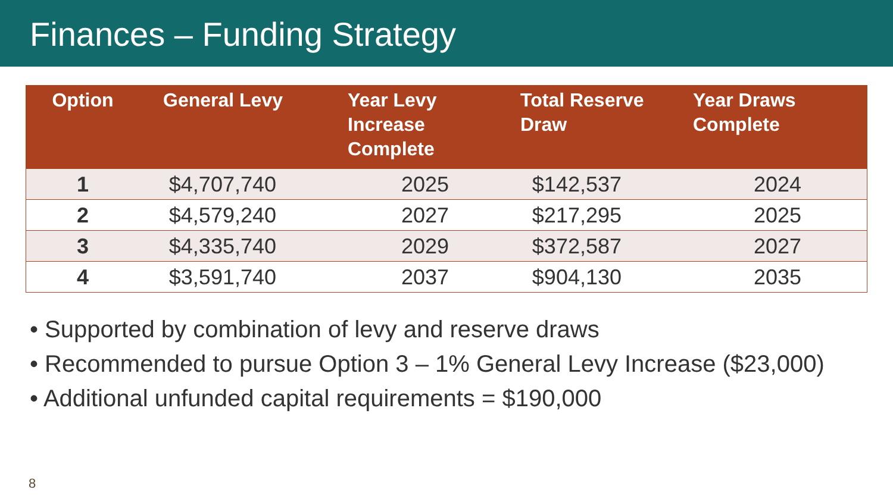Finances – Funding Strategy
| Option | General Levy | Year Levy Increase Complete | Total Reserve Draw | Year Draws Complete |
| --- | --- | --- | --- | --- |
| 1 | $4,707,740 | 2025 | $142,537 | 2024 |
| 2 | $4,579,240 | 2027 | $217,295 | 2025 |
| 3 | $4,335,740 | 2029 | $372,587 | 2027 |
| 4 | $3,591,740 | 2037 | $904,130 | 2035 |
• Supported by combination of levy and reserve draws
• Recommended to pursue Option 3 – 1% General Levy Increase ($23,000)
• Additional unfunded capital requirements = $190,000
8